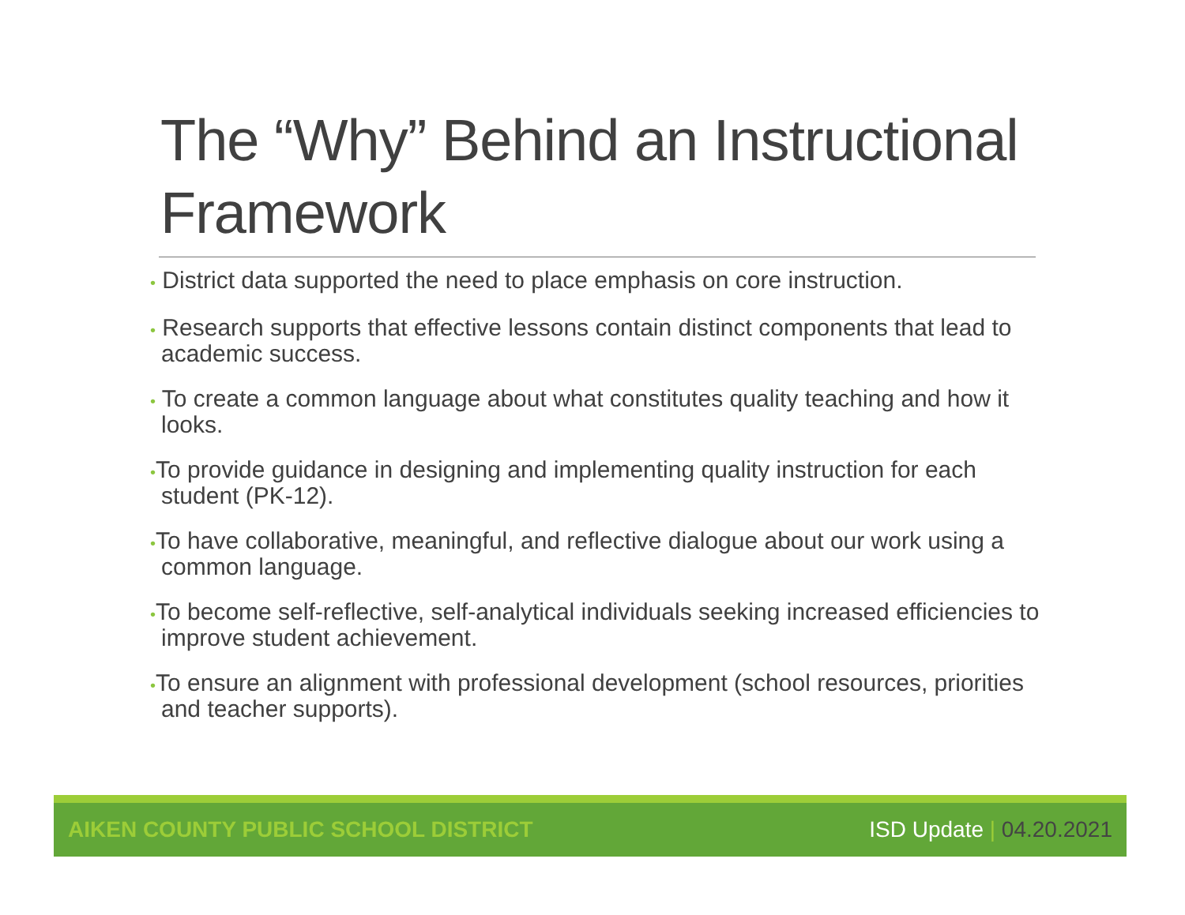The “Why” Behind an Instructional Framework
• District data supported the need to place emphasis on core instruction.
• Research supports that effective lessons contain distinct components that lead to academic success.
• To create a common language about what constitutes quality teaching and how it looks.
•To provide guidance in designing and implementing quality instruction for each student (PK-12).
•To have collaborative, meaningful, and reflective dialogue about our work using a common language.
•To become self-reflective, self-analytical individuals seeking increased efficiencies to improve student achievement.
•To ensure an alignment with professional development (school resources, priorities and teacher supports).
AIKEN COUNTY PUBLIC SCHOOL DISTRICT
ISD Update | 04.20.2021